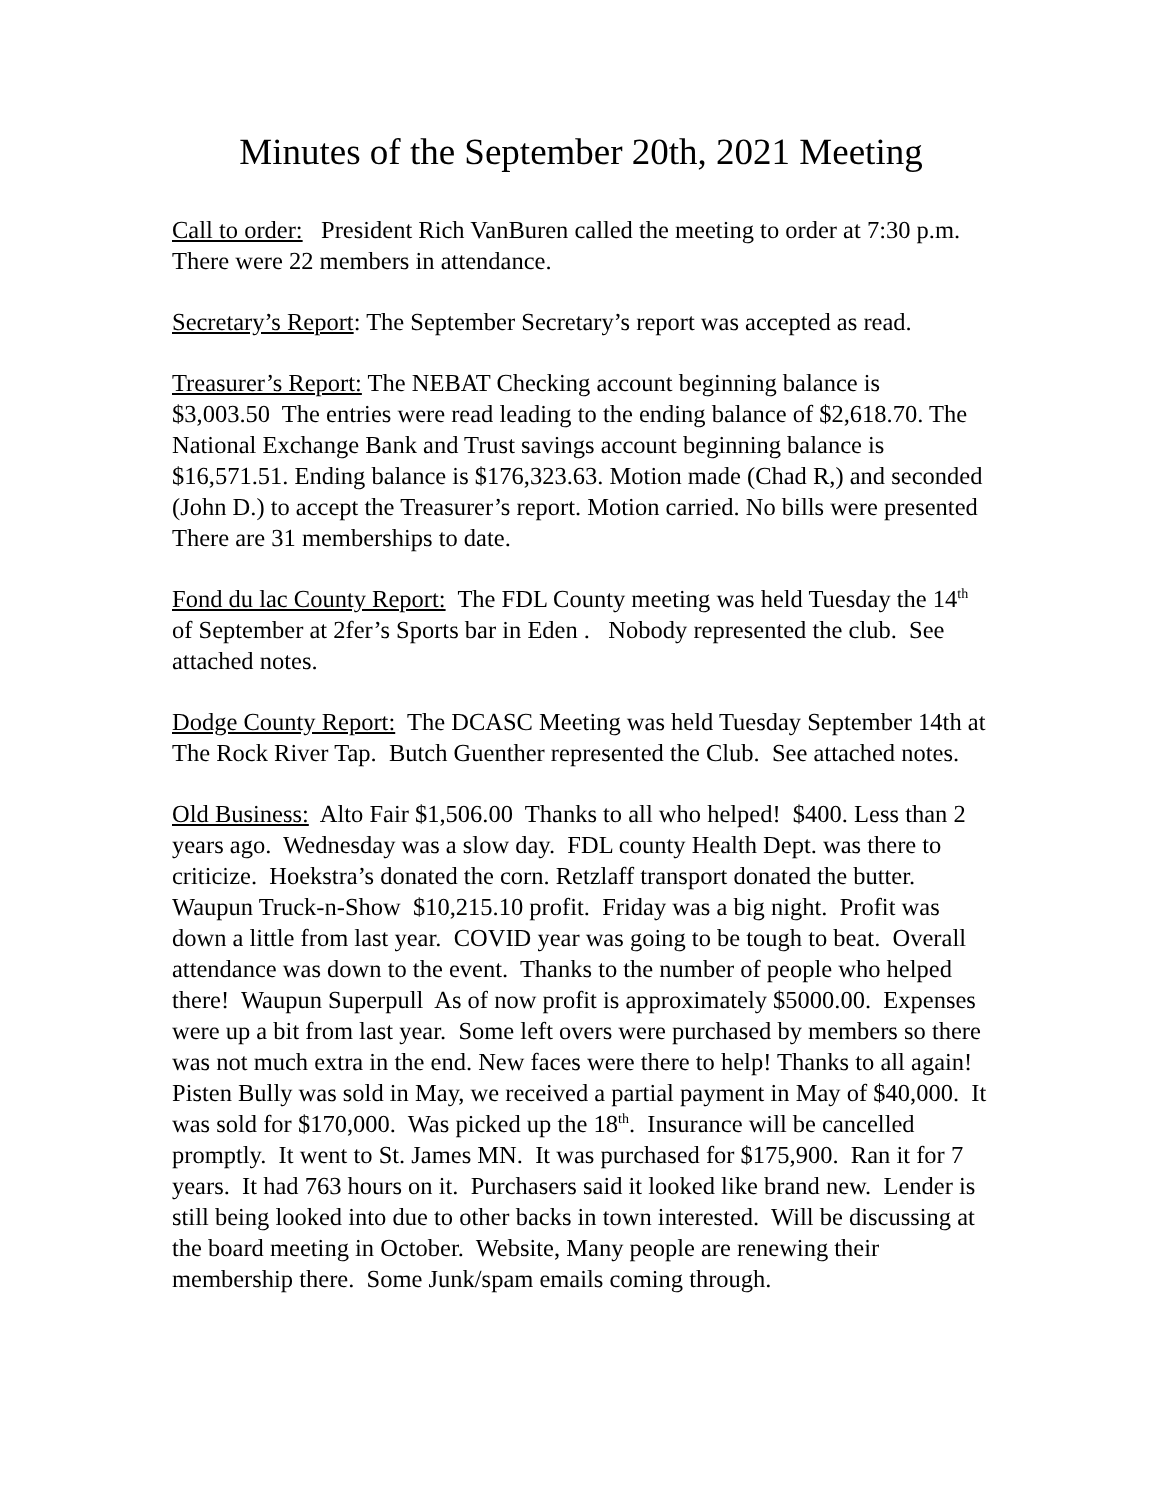Minutes of the September 20th, 2021 Meeting
Call to order: President Rich VanBuren called the meeting to order at 7:30 p.m. There were 22 members in attendance.
Secretary’s Report: The September Secretary’s report was accepted as read.
Treasurer’s Report: The NEBAT Checking account beginning balance is $3,003.50 The entries were read leading to the ending balance of $2,618.70. The National Exchange Bank and Trust savings account beginning balance is $16,571.51. Ending balance is $176,323.63. Motion made (Chad R,) and seconded (John D.) to accept the Treasurer’s report. Motion carried. No bills were presented There are 31 memberships to date.
Fond du lac County Report: The FDL County meeting was held Tuesday the 14<sup>th</sup> of September at 2fer’s Sports bar in Eden . Nobody represented the club. See attached notes.
Dodge County Report: The DCASC Meeting was held Tuesday September 14th at The Rock River Tap. Butch Guenther represented the Club. See attached notes.
Old Business: Alto Fair $1,506.00 Thanks to all who helped! $400. Less than 2 years ago. Wednesday was a slow day. FDL county Health Dept. was there to criticize. Hoekstra’s donated the corn. Retzlaff transport donated the butter. Waupun Truck-n-Show $10,215.10 profit. Friday was a big night. Profit was down a little from last year. COVID year was going to be tough to beat. Overall attendance was down to the event. Thanks to the number of people who helped there! Waupun Superpull As of now profit is approximately $5000.00. Expenses were up a bit from last year. Some left overs were purchased by members so there was not much extra in the end. New faces were there to help! Thanks to all again! Pisten Bully was sold in May, we received a partial payment in May of $40,000. It was sold for $170,000. Was picked up the 18<sup>th</sup>. Insurance will be cancelled promptly. It went to St. James MN. It was purchased for $175,900. Ran it for 7 years. It had 763 hours on it. Purchasers said it looked like brand new. Lender is still being looked into due to other backs in town interested. Will be discussing at the board meeting in October. Website, Many people are renewing their membership there. Some Junk/spam emails coming through.